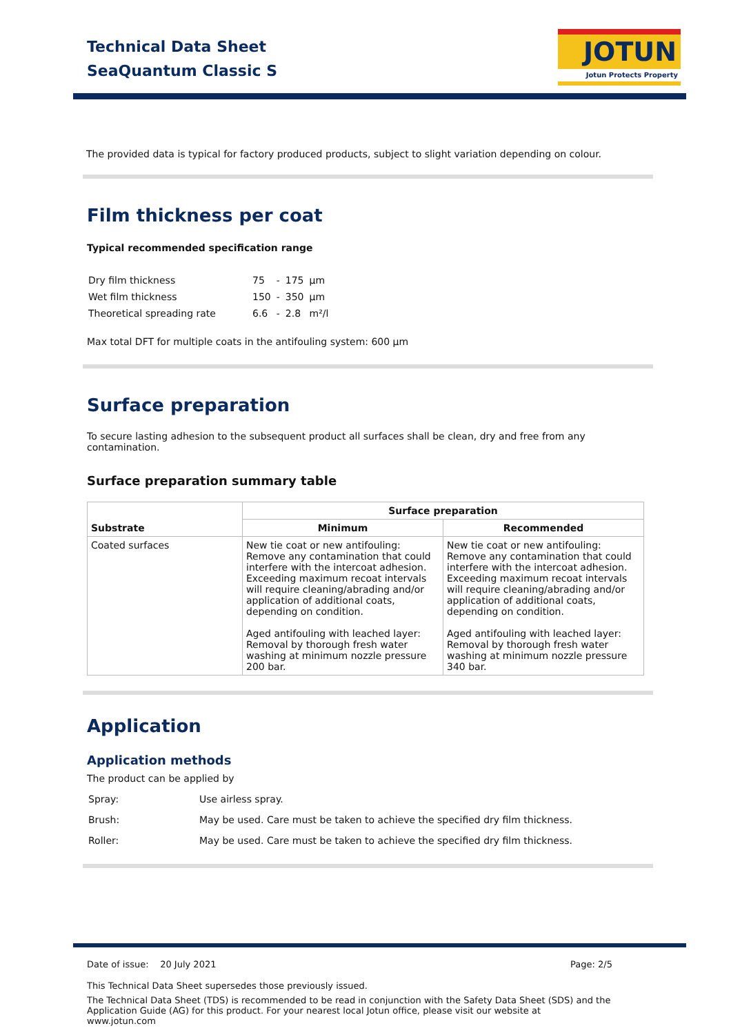Technical Data Sheet
SeaQuantum Classic S
JOTUN
Jotun Protects Property
The provided data is typical for factory produced products, subject to slight variation depending on colour.
Film thickness per coat
Typical recommended specification range
| Dry film thickness | 75 | - | 175 | µm |
| Wet film thickness | 150 | - | 350 | µm |
| Theoretical spreading rate | 6.6 | - | 2.8 | m²/l |
Max total DFT for multiple coats in the antifouling system: 600 µm
Surface preparation
To secure lasting adhesion to the subsequent product all surfaces shall be clean, dry and free from any contamination.
Surface preparation summary table
| Substrate | Surface preparation | |
| --- | --- | --- |
| | Minimum | Recommended |
| Coated surfaces | New tie coat or new antifouling: Remove any contamination that could interfere with the intercoat adhesion. Exceeding maximum recoat intervals will require cleaning/abrading and/or application of additional coats, depending on condition. Aged antifouling with leached layer: Removal by thorough fresh water washing at minimum nozzle pressure 200 bar. | New tie coat or new antifouling: Remove any contamination that could interfere with the intercoat adhesion. Exceeding maximum recoat intervals will require cleaning/abrading and/or application of additional coats, depending on condition. Aged antifouling with leached layer: Removal by thorough fresh water washing at minimum nozzle pressure 340 bar. |
Application
Application methods
The product can be applied by
| Spray: | Use airless spray. |
| Brush: | May be used. Care must be taken to achieve the specified dry film thickness. |
| Roller: | May be used. Care must be taken to achieve the specified dry film thickness. |
Date of issue: 20 July 2021 Page: 2/5
This Technical Data Sheet supersedes those previously issued.
The Technical Data Sheet (TDS) is recommended to be read in conjunction with the Safety Data Sheet (SDS) and the Application Guide (AG) for this product. For your nearest local Jotun office, please visit our website at www.jotun.com